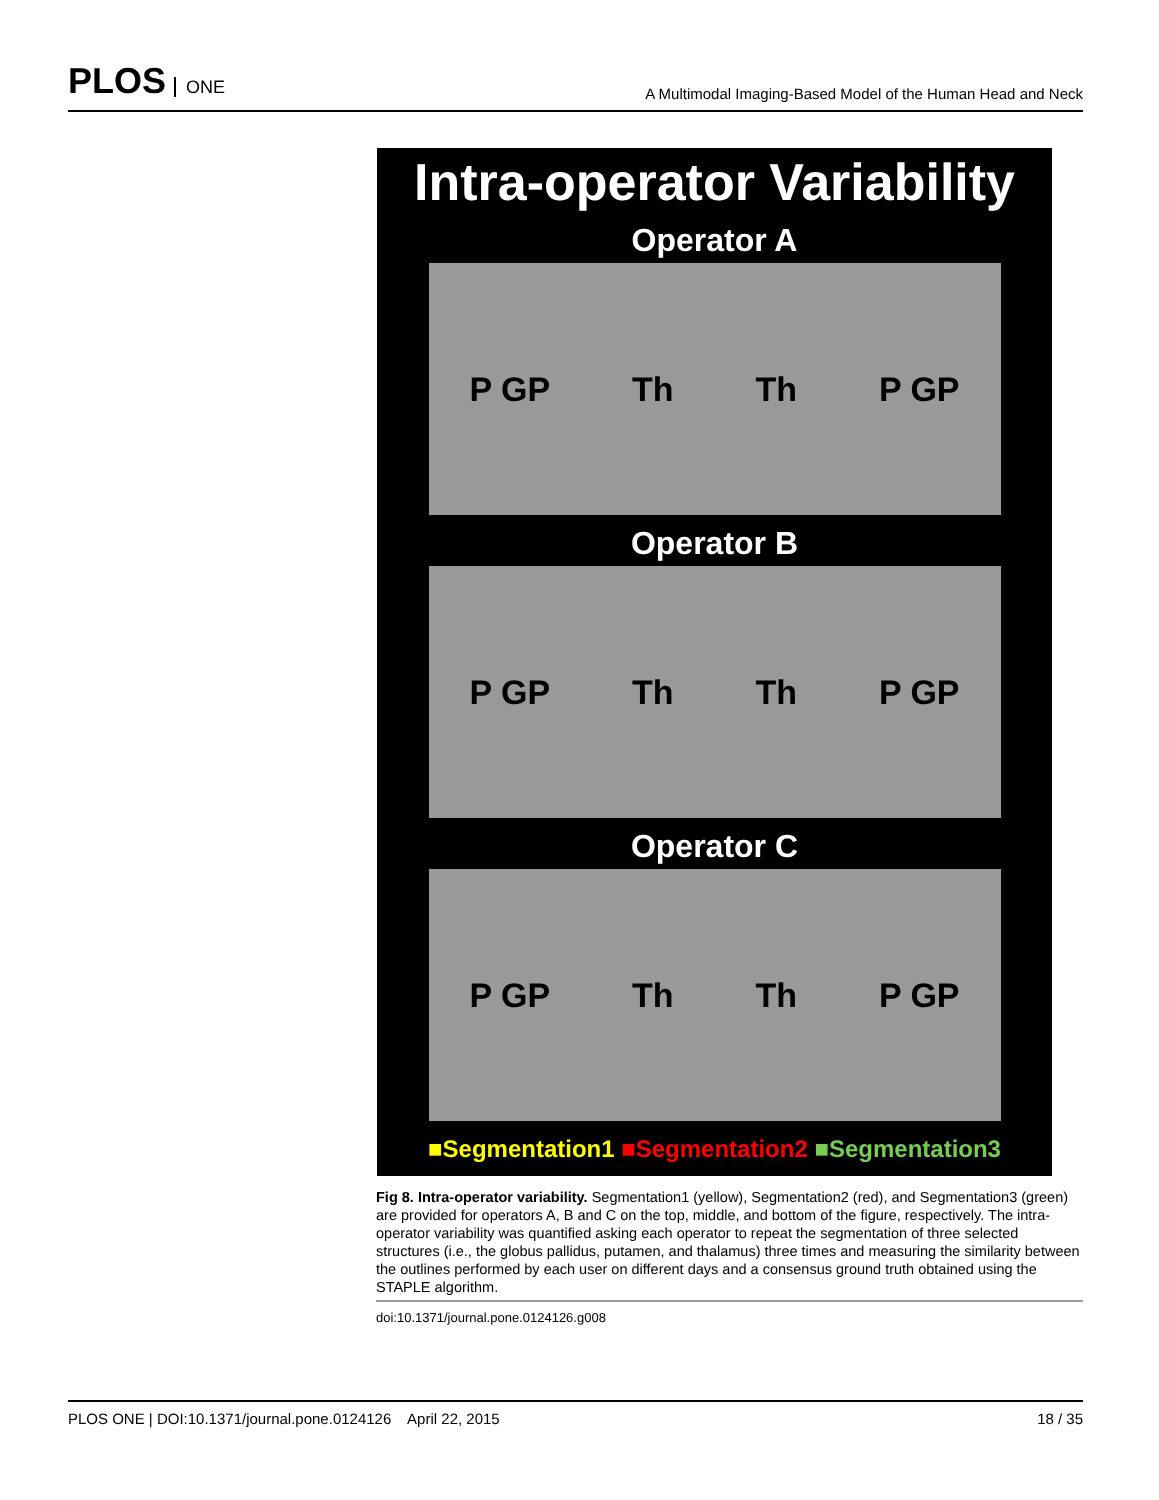PLOS ONE
A Multimodal Imaging-Based Model of the Human Head and Neck
Intra-operator Variability
Operator A
P GP Th Th P GP
Operator B
P GP Th Th P GP
Operator C
P GP Th Th P GP
■Segmentation1 ■Segmentation2 ■Segmentation3
Fig 8. Intra-operator variability. Segmentation1 (yellow), Segmentation2 (red), and Segmentation3 (green) are provided for operators A, B and C on the top, middle, and bottom of the figure, respectively. The intra-operator variability was quantified asking each operator to repeat the segmentation of three selected structures (i.e., the globus pallidus, putamen, and thalamus) three times and measuring the similarity between the outlines performed by each user on different days and a consensus ground truth obtained using the STAPLE algorithm.
doi:10.1371/journal.pone.0124126.g008
PLOS ONE | DOI:10.1371/journal.pone.0124126 April 22, 2015 18 / 35